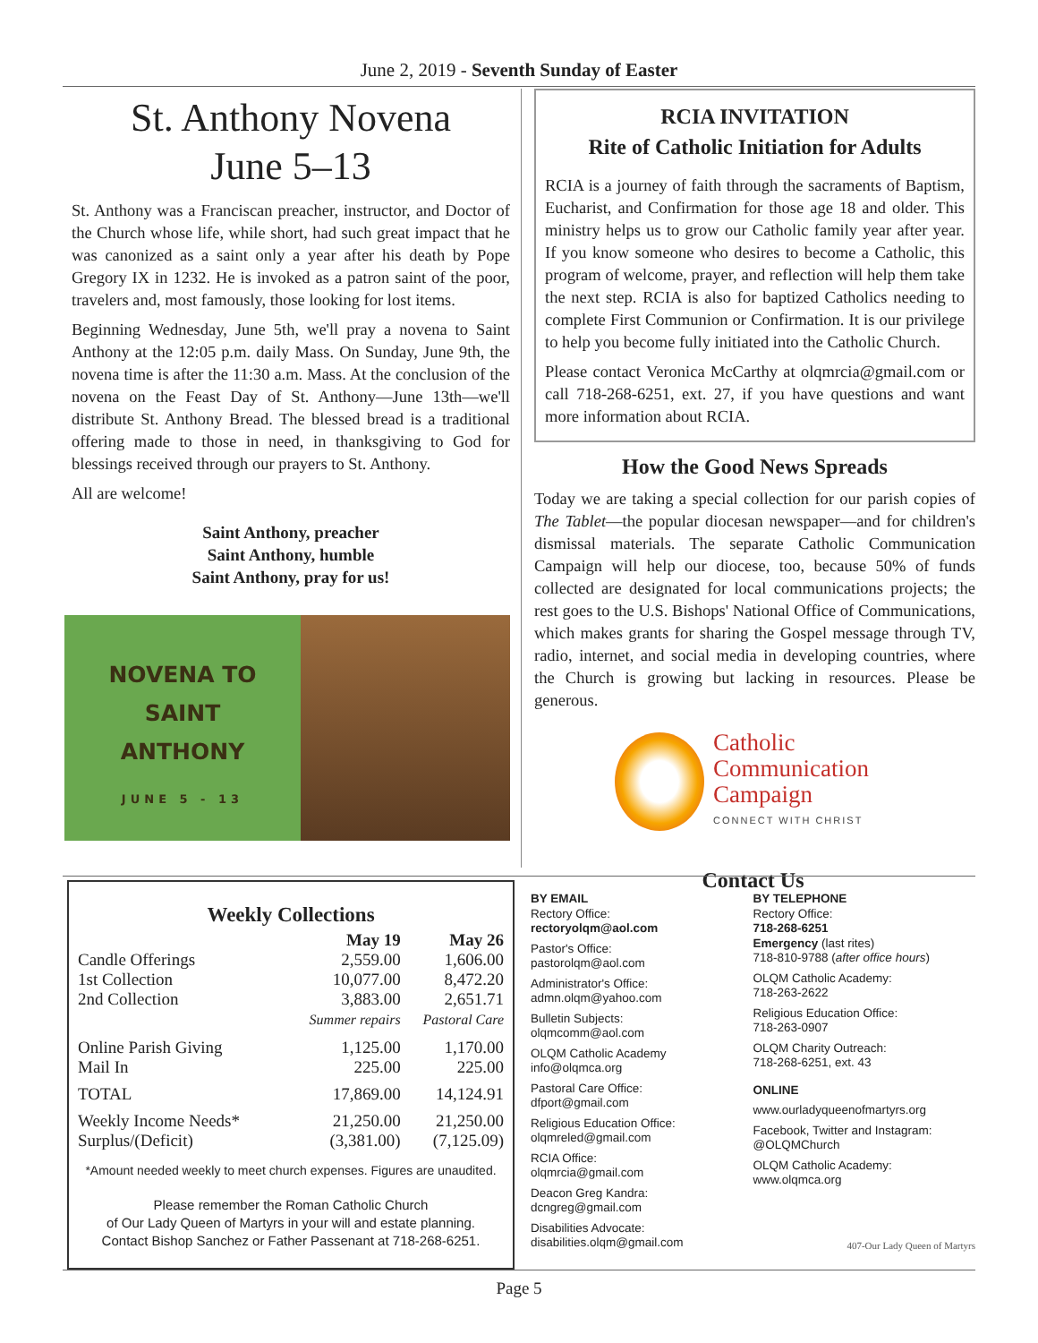June 2, 2019 - Seventh Sunday of Easter
St. Anthony Novena
June 5–13
St. Anthony was a Franciscan preacher, instructor, and Doctor of the Church whose life, while short, had such great impact that he was canonized as a saint only a year after his death by Pope Gregory IX in 1232. He is invoked as a patron saint of the poor, travelers and, most famously, those looking for lost items.
Beginning Wednesday, June 5th, we'll pray a novena to Saint Anthony at the 12:05 p.m. daily Mass. On Sunday, June 9th, the novena time is after the 11:30 a.m. Mass. At the conclusion of the novena on the Feast Day of St. Anthony—June 13th—we'll distribute St. Anthony Bread. The blessed bread is a traditional offering made to those in need, in thanksgiving to God for blessings received through our prayers to St. Anthony.
All are welcome!
Saint Anthony, preacher
Saint Anthony, humble
Saint Anthony, pray for us!
NOVENA TO
SAINT
ANTHONY
JUNE 5 - 13
RCIA INVITATION
Rite of Catholic Initiation for Adults
RCIA is a journey of faith through the sacraments of Baptism, Eucharist, and Confirmation for those age 18 and older. This ministry helps us to grow our Catholic family year after year. If you know someone who desires to become a Catholic, this program of welcome, prayer, and reflection will help them take the next step. RCIA is also for baptized Catholics needing to complete First Communion or Confirmation. It is our privilege to help you become fully initiated into the Catholic Church.
Please contact Veronica McCarthy at olqmrcia@gmail.com or call 718-268-6251, ext. 27, if you have questions and want more information about RCIA.
How the Good News Spreads
Today we are taking a special collection for our parish copies of The Tablet—the popular diocesan newspaper—and for children's dismissal materials. The separate Catholic Communication Campaign will help our diocese, too, because 50% of funds collected are designated for local communications projects; the rest goes to the U.S. Bishops' National Office of Communications, which makes grants for sharing the Gospel message through TV, radio, internet, and social media in developing countries, where the Church is growing but lacking in resources. Please be generous.
Catholic
Communication
Campaign
CONNECT WITH CHRIST
| Weekly Collections | | |
| --- | --- | --- |
| | May 19 | May 26 |
| Candle Offerings | 2,559.00 | 1,606.00 |
| 1st Collection | 10,077.00 | 8,472.20 |
| 2nd Collection | 3,883.00 | 2,651.71 |
| | Summer repairs | Pastoral Care |
| Online Parish Giving | 1,125.00 | 1,170.00 |
| Mail In | 225.00 | 225.00 |
| TOTAL | 17,869.00 | 14,124.91 |
| Weekly Income Needs* | 21,250.00 | 21,250.00 |
| Surplus/(Deficit) | (3,381.00) | (7,125.09) |
*Amount needed weekly to meet church expenses. Figures are unaudited.
Please remember the Roman Catholic Church
of Our Lady Queen of Martyrs in your will and estate planning.
Contact Bishop Sanchez or Father Passenant at 718-268-6251.
Contact Us
BY EMAIL
Rectory Office:
rectoryolqm@aol.com
Pastor's Office:
pastorolqm@aol.com
Administrator's Office:
admn.olqm@yahoo.com
Bulletin Subjects:
olqmcomm@aol.com
OLQM Catholic Academy
info@olqmca.org
Pastoral Care Office:
dfport@gmail.com
Religious Education Office:
olqmreled@gmail.com
RCIA Office:
olqmrcia@gmail.com
Deacon Greg Kandra:
dcngreg@gmail.com
Disabilities Advocate:
disabilities.olqm@gmail.com
BY TELEPHONE
Rectory Office:
718-268-6251
Emergency (last rites)
718-810-9788 (after office hours)
OLQM Catholic Academy:
718-263-2622
Religious Education Office:
718-263-0907
OLQM Charity Outreach:
718-268-6251, ext. 43
ONLINE
www.ourladyqueenofmartyrs.org
Facebook, Twitter and Instagram:
@OLQMChurch
OLQM Catholic Academy:
www.olqmca.org
407-Our Lady Queen of Martyrs
Page 5